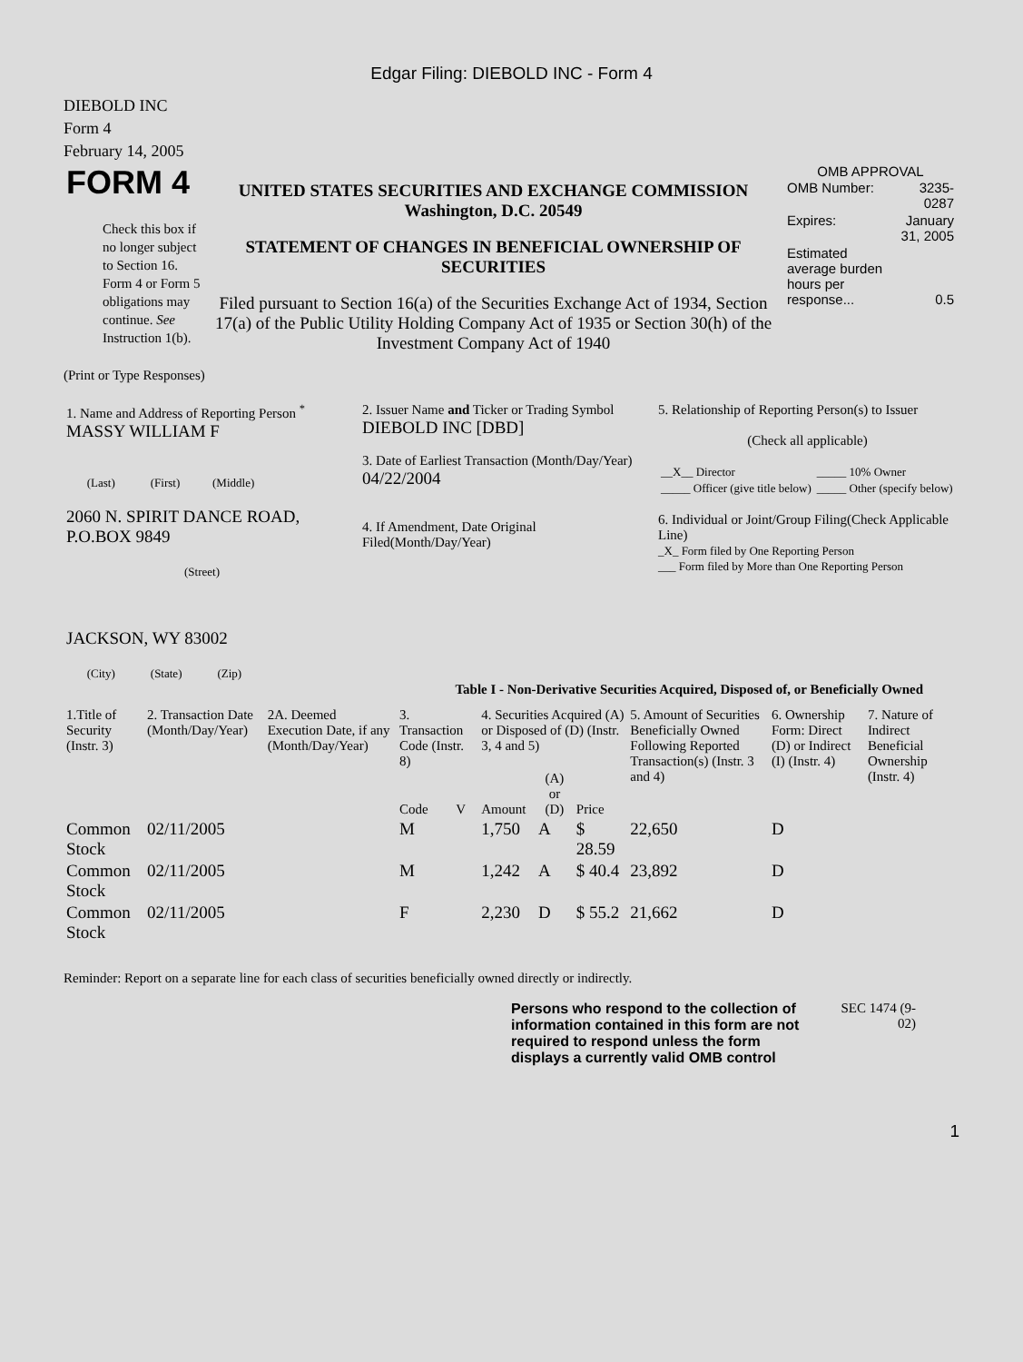Edgar Filing: DIEBOLD INC - Form 4
DIEBOLD INC
Form 4
February 14, 2005
| FORM 4 Check this box if no longer subject to Section 16. Form 4 or Form 5 obligations may continue. See Instruction 1(b). | UNITED STATES SECURITIES AND EXCHANGE COMMISSION Washington, D.C. 20549 STATEMENT OF CHANGES IN BENEFICIAL OWNERSHIP OF SECURITIES Filed pursuant to Section 16(a) of the Securities Exchange Act of 1934, Section 17(a) of the Public Utility Holding Company Act of 1935 or Section 30(h) of the Investment Company Act of 1940 | OMB APPROVAL / OMB Number: / 3235-0287 / / Expires: / January 31, 2005 / / Estimated average burden hours per response... / 0.5 / |
(Print or Type Responses)
| 1. Name and Address of Reporting Person <sup>*</sup> MASSY WILLIAM F (Last) (First) (Middle) 2060 N. SPIRIT DANCE ROAD, P.O.BOX 9849 (Street) JACKSON, WY 83002 (City) (State) (Zip) | 2. Issuer Name and Ticker or Trading Symbol DIEBOLD INC [DBD] 3. Date of Earliest Transaction (Month/Day/Year) 04/22/2004 4. If Amendment, Date Original Filed(Month/Day/Year) | 5. Relationship of Reporting Person(s) to Issuer (Check all applicable) / __X__ Director / _____ 10% Owner / / _____ Officer (give title below) / _____ Other (specify below) / 6. Individual or Joint/Group Filing(Check Applicable Line) _X_ Form filed by One Reporting Person ___ Form filed by More than One Reporting Person |
Table I - Non-Derivative Securities Acquired, Disposed of, or Beneficially Owned
| 1.Title of Security (Instr. 3) | 2. Transaction Date (Month/Day/Year) | 2A. Deemed Execution Date, if any (Month/Day/Year) | 3. Transaction Code (Instr. 8) | | 4. Securities Acquired (A) or Disposed of (D) (Instr. 3, 4 and 5) | | | 5. Amount of Securities Beneficially Owned Following Reported Transaction(s) (Instr. 3 and 4) | 6. Ownership Form: Direct (D) or Indirect (I) (Instr. 4) | 7. Nature of Indirect Beneficial Ownership (Instr. 4) |
| --- | --- | --- | --- | --- | --- | --- | --- | --- | --- | --- |
| | | | Code | V | Amount | (A) or (D) | Price | | | |
| Common Stock | 02/11/2005 | | M | | 1,750 | A | $ 28.59 | 22,650 | D | |
| Common Stock | 02/11/2005 | | M | | 1,242 | A | $ 40.4 | 23,892 | D | |
| Common Stock | 02/11/2005 | | F | | 2,230 | D | $ 55.2 | 21,662 | D | |
Reminder: Report on a separate line for each class of securities beneficially owned directly or indirectly.
| Persons who respond to the collection of information contained in this form are not required to respond unless the form displays a currently valid OMB control | SEC 1474 (9-02) |
1